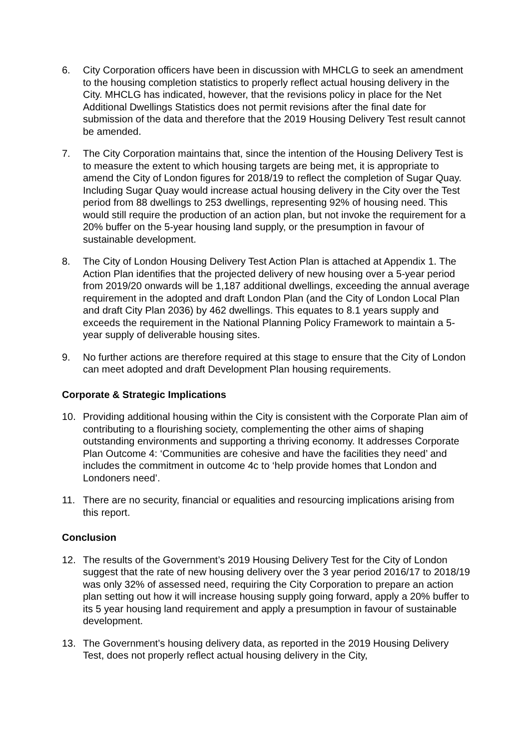6. City Corporation officers have been in discussion with MHCLG to seek an amendment to the housing completion statistics to properly reflect actual housing delivery in the City. MHCLG has indicated, however, that the revisions policy in place for the Net Additional Dwellings Statistics does not permit revisions after the final date for submission of the data and therefore that the 2019 Housing Delivery Test result cannot be amended.
7. The City Corporation maintains that, since the intention of the Housing Delivery Test is to measure the extent to which housing targets are being met, it is appropriate to amend the City of London figures for 2018/19 to reflect the completion of Sugar Quay. Including Sugar Quay would increase actual housing delivery in the City over the Test period from 88 dwellings to 253 dwellings, representing 92% of housing need. This would still require the production of an action plan, but not invoke the requirement for a 20% buffer on the 5-year housing land supply, or the presumption in favour of sustainable development.
8. The City of London Housing Delivery Test Action Plan is attached at Appendix 1. The Action Plan identifies that the projected delivery of new housing over a 5-year period from 2019/20 onwards will be 1,187 additional dwellings, exceeding the annual average requirement in the adopted and draft London Plan (and the City of London Local Plan and draft City Plan 2036) by 462 dwellings. This equates to 8.1 years supply and exceeds the requirement in the National Planning Policy Framework to maintain a 5-year supply of deliverable housing sites.
9. No further actions are therefore required at this stage to ensure that the City of London can meet adopted and draft Development Plan housing requirements.
Corporate & Strategic Implications
10. Providing additional housing within the City is consistent with the Corporate Plan aim of contributing to a flourishing society, complementing the other aims of shaping outstanding environments and supporting a thriving economy. It addresses Corporate Plan Outcome 4: ‘Communities are cohesive and have the facilities they need’ and includes the commitment in outcome 4c to ‘help provide homes that London and Londoners need’.
11. There are no security, financial or equalities and resourcing implications arising from this report.
Conclusion
12. The results of the Government’s 2019 Housing Delivery Test for the City of London suggest that the rate of new housing delivery over the 3 year period 2016/17 to 2018/19 was only 32% of assessed need, requiring the City Corporation to prepare an action plan setting out how it will increase housing supply going forward, apply a 20% buffer to its 5 year housing land requirement and apply a presumption in favour of sustainable development.
13. The Government’s housing delivery data, as reported in the 2019 Housing Delivery Test, does not properly reflect actual housing delivery in the City,